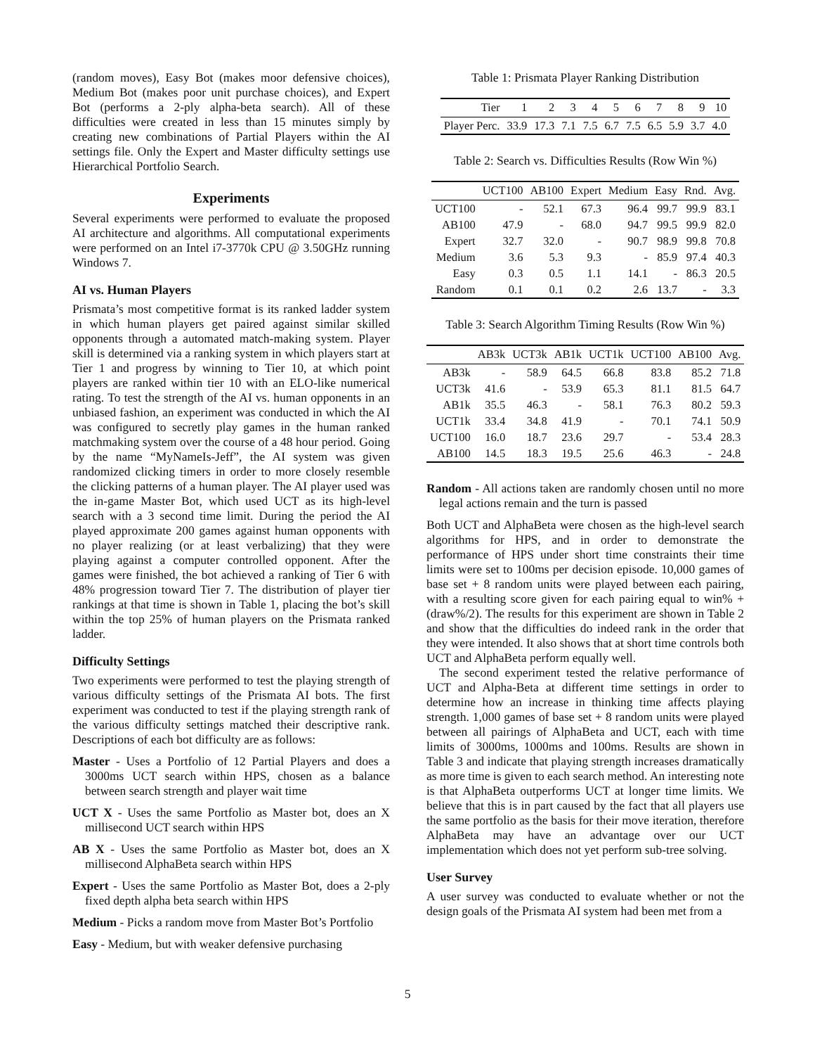(random moves), Easy Bot (makes moor defensive choices), Medium Bot (makes poor unit purchase choices), and Expert Bot (performs a 2-ply alpha-beta search). All of these difficulties were created in less than 15 minutes simply by creating new combinations of Partial Players within the AI settings file. Only the Expert and Master difficulty settings use Hierarchical Portfolio Search.
Experiments
Several experiments were performed to evaluate the proposed AI architecture and algorithms. All computational experiments were performed on an Intel i7-3770k CPU @ 3.50GHz running Windows 7.
AI vs. Human Players
Prismata’s most competitive format is its ranked ladder system in which human players get paired against similar skilled opponents through a automated match-making system. Player skill is determined via a ranking system in which players start at Tier 1 and progress by winning to Tier 10, at which point players are ranked within tier 10 with an ELO-like numerical rating. To test the strength of the AI vs. human opponents in an unbiased fashion, an experiment was conducted in which the AI was configured to secretly play games in the human ranked matchmaking system over the course of a 48 hour period. Going by the name “MyNameIs-Jeff”, the AI system was given randomized clicking timers in order to more closely resemble the clicking patterns of a human player. The AI player used was the in-game Master Bot, which used UCT as its high-level search with a 3 second time limit. During the period the AI played approximate 200 games against human opponents with no player realizing (or at least verbalizing) that they were playing against a computer controlled opponent. After the games were finished, the bot achieved a ranking of Tier 6 with 48% progression toward Tier 7. The distribution of player tier rankings at that time is shown in Table 1, placing the bot’s skill within the top 25% of human players on the Prismata ranked ladder.
Difficulty Settings
Two experiments were performed to test the playing strength of various difficulty settings of the Prismata AI bots. The first experiment was conducted to test if the playing strength rank of the various difficulty settings matched their descriptive rank. Descriptions of each bot difficulty are as follows:
Master - Uses a Portfolio of 12 Partial Players and does a 3000ms UCT search within HPS, chosen as a balance between search strength and player wait time
UCT X - Uses the same Portfolio as Master bot, does an X millisecond UCT search within HPS
AB X - Uses the same Portfolio as Master bot, does an X millisecond AlphaBeta search within HPS
Expert - Uses the same Portfolio as Master Bot, does a 2-ply fixed depth alpha beta search within HPS
Medium - Picks a random move from Master Bot’s Portfolio
Easy - Medium, but with weaker defensive purchasing
Table 1: Prismata Player Ranking Distribution
| Tier | 1 | 2 | 3 | 4 | 5 | 6 | 7 | 8 | 9 | 10 |
| --- | --- | --- | --- | --- | --- | --- | --- | --- | --- | --- |
| Player Perc. | 33.9 | 17.3 | 7.1 | 7.5 | 6.7 | 7.5 | 6.5 | 5.9 | 3.7 | 4.0 |
Table 2: Search vs. Difficulties Results (Row Win %)
| | UCT100 | AB100 | Expert | Medium | Easy | Rnd. | Avg. |
| --- | --- | --- | --- | --- | --- | --- | --- |
| UCT100 | - | 52.1 | 67.3 | 96.4 | 99.7 | 99.9 | 83.1 |
| AB100 | 47.9 | - | 68.0 | 94.7 | 99.5 | 99.9 | 82.0 |
| Expert | 32.7 | 32.0 | - | 90.7 | 98.9 | 99.8 | 70.8 |
| Medium | 3.6 | 5.3 | 9.3 | - | 85.9 | 97.4 | 40.3 |
| Easy | 0.3 | 0.5 | 1.1 | 14.1 | - | 86.3 | 20.5 |
| Random | 0.1 | 0.1 | 0.2 | 2.6 | 13.7 | - | 3.3 |
Table 3: Search Algorithm Timing Results (Row Win %)
| | AB3k | UCT3k | AB1k | UCT1k | UCT100 | AB100 | Avg. |
| --- | --- | --- | --- | --- | --- | --- | --- |
| AB3k | - | 58.9 | 64.5 | 66.8 | 83.8 | 85.2 | 71.8 |
| UCT3k | 41.6 | - | 53.9 | 65.3 | 81.1 | 81.5 | 64.7 |
| AB1k | 35.5 | 46.3 | - | 58.1 | 76.3 | 80.2 | 59.3 |
| UCT1k | 33.4 | 34.8 | 41.9 | - | 70.1 | 74.1 | 50.9 |
| UCT100 | 16.0 | 18.7 | 23.6 | 29.7 | - | 53.4 | 28.3 |
| AB100 | 14.5 | 18.3 | 19.5 | 25.6 | 46.3 | - | 24.8 |
Random - All actions taken are randomly chosen until no more legal actions remain and the turn is passed
Both UCT and AlphaBeta were chosen as the high-level search algorithms for HPS, and in order to demonstrate the performance of HPS under short time constraints their time limits were set to 100ms per decision episode. 10,000 games of base set + 8 random units were played between each pairing, with a resulting score given for each pairing equal to win% + (draw%/2). The results for this experiment are shown in Table 2 and show that the difficulties do indeed rank in the order that they were intended. It also shows that at short time controls both UCT and AlphaBeta perform equally well.
The second experiment tested the relative performance of UCT and Alpha-Beta at different time settings in order to determine how an increase in thinking time affects playing strength. 1,000 games of base set + 8 random units were played between all pairings of AlphaBeta and UCT, each with time limits of 3000ms, 1000ms and 100ms. Results are shown in Table 3 and indicate that playing strength increases dramatically as more time is given to each search method. An interesting note is that AlphaBeta outperforms UCT at longer time limits. We believe that this is in part caused by the fact that all players use the same portfolio as the basis for their move iteration, therefore AlphaBeta may have an advantage over our UCT implementation which does not yet perform sub-tree solving.
User Survey
A user survey was conducted to evaluate whether or not the design goals of the Prismata AI system had been met from a
5